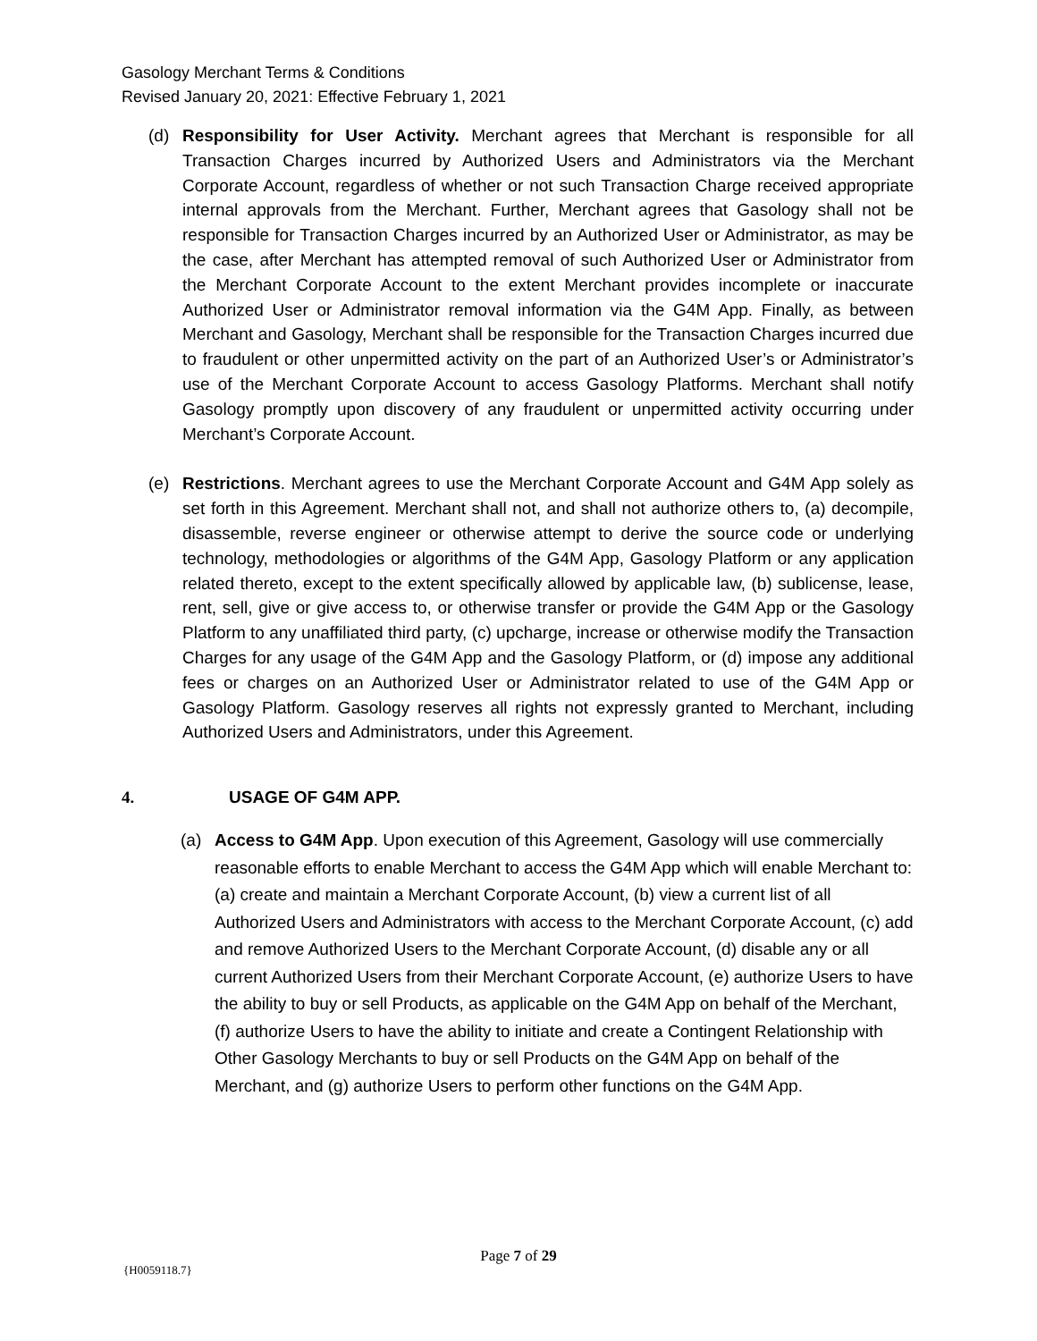Gasology Merchant Terms & Conditions
Revised January 20, 2021: Effective February 1, 2021
(d) Responsibility for User Activity. Merchant agrees that Merchant is responsible for all Transaction Charges incurred by Authorized Users and Administrators via the Merchant Corporate Account, regardless of whether or not such Transaction Charge received appropriate internal approvals from the Merchant. Further, Merchant agrees that Gasology shall not be responsible for Transaction Charges incurred by an Authorized User or Administrator, as may be the case, after Merchant has attempted removal of such Authorized User or Administrator from the Merchant Corporate Account to the extent Merchant provides incomplete or inaccurate Authorized User or Administrator removal information via the G4M App. Finally, as between Merchant and Gasology, Merchant shall be responsible for the Transaction Charges incurred due to fraudulent or other unpermitted activity on the part of an Authorized User’s or Administrator’s use of the Merchant Corporate Account to access Gasology Platforms. Merchant shall notify Gasology promptly upon discovery of any fraudulent or unpermitted activity occurring under Merchant’s Corporate Account.
(e) Restrictions. Merchant agrees to use the Merchant Corporate Account and G4M App solely as set forth in this Agreement. Merchant shall not, and shall not authorize others to, (a) decompile, disassemble, reverse engineer or otherwise attempt to derive the source code or underlying technology, methodologies or algorithms of the G4M App, Gasology Platform or any application related thereto, except to the extent specifically allowed by applicable law, (b) sublicense, lease, rent, sell, give or give access to, or otherwise transfer or provide the G4M App or the Gasology Platform to any unaffiliated third party, (c) upcharge, increase or otherwise modify the Transaction Charges for any usage of the G4M App and the Gasology Platform, or (d) impose any additional fees or charges on an Authorized User or Administrator related to use of the G4M App or Gasology Platform. Gasology reserves all rights not expressly granted to Merchant, including Authorized Users and Administrators, under this Agreement.
4. USAGE OF G4M APP.
(a) Access to G4M App. Upon execution of this Agreement, Gasology will use commercially reasonable efforts to enable Merchant to access the G4M App which will enable Merchant to: (a) create and maintain a Merchant Corporate Account, (b) view a current list of all Authorized Users and Administrators with access to the Merchant Corporate Account, (c) add and remove Authorized Users to the Merchant Corporate Account, (d) disable any or all current Authorized Users from their Merchant Corporate Account, (e) authorize Users to have the ability to buy or sell Products, as applicable on the G4M App on behalf of the Merchant, (f) authorize Users to have the ability to initiate and create a Contingent Relationship with Other Gasology Merchants to buy or sell Products on the G4M App on behalf of the Merchant, and (g) authorize Users to perform other functions on the G4M App.
Page 7 of 29
{H0059118.7}